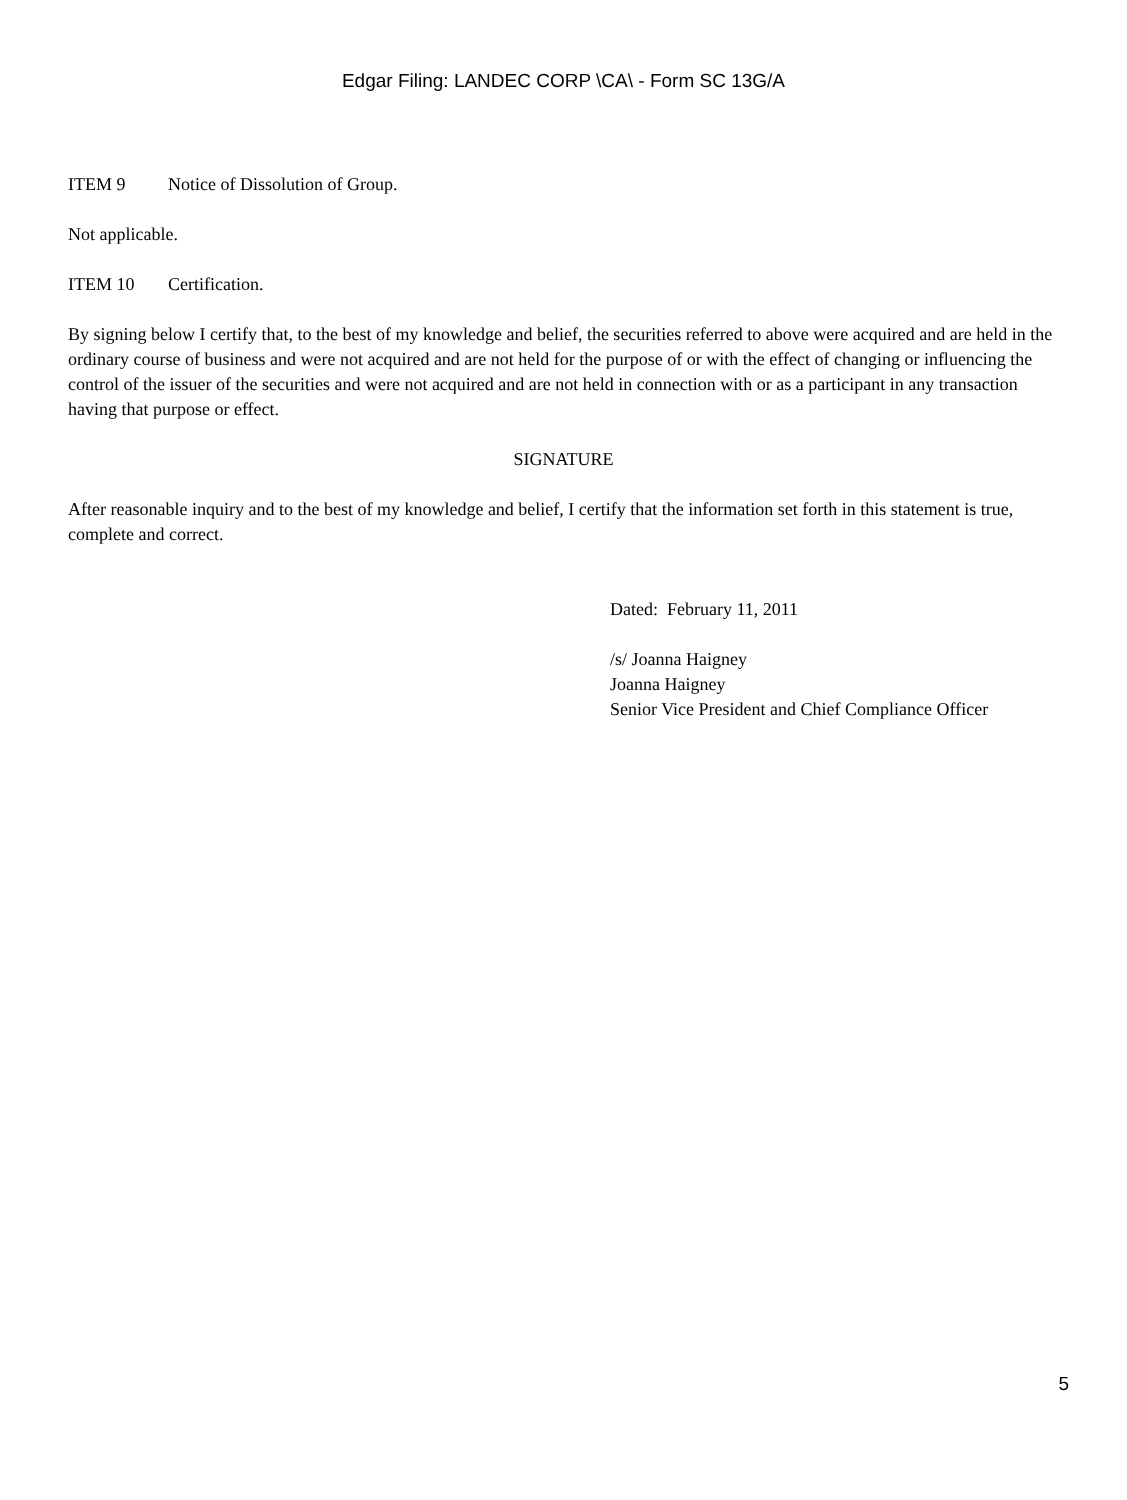Edgar Filing: LANDEC CORP \CA\ - Form SC 13G/A
ITEM 9 Notice of Dissolution of Group.
Not applicable.
ITEM 10 Certification.
By signing below I certify that, to the best of my knowledge and belief, the securities referred to above were acquired and are held in the ordinary course of business and were not acquired and are not held for the purpose of or with the effect of changing or influencing the control of the issuer of the securities and were not acquired and are not held in connection with or as a participant in any transaction having that purpose or effect.
SIGNATURE
After reasonable inquiry and to the best of my knowledge and belief, I certify that the information set forth in this statement is true, complete and correct.
Dated: February 11, 2011
/s/ Joanna Haigney
Joanna Haigney
Senior Vice President and Chief Compliance Officer
5